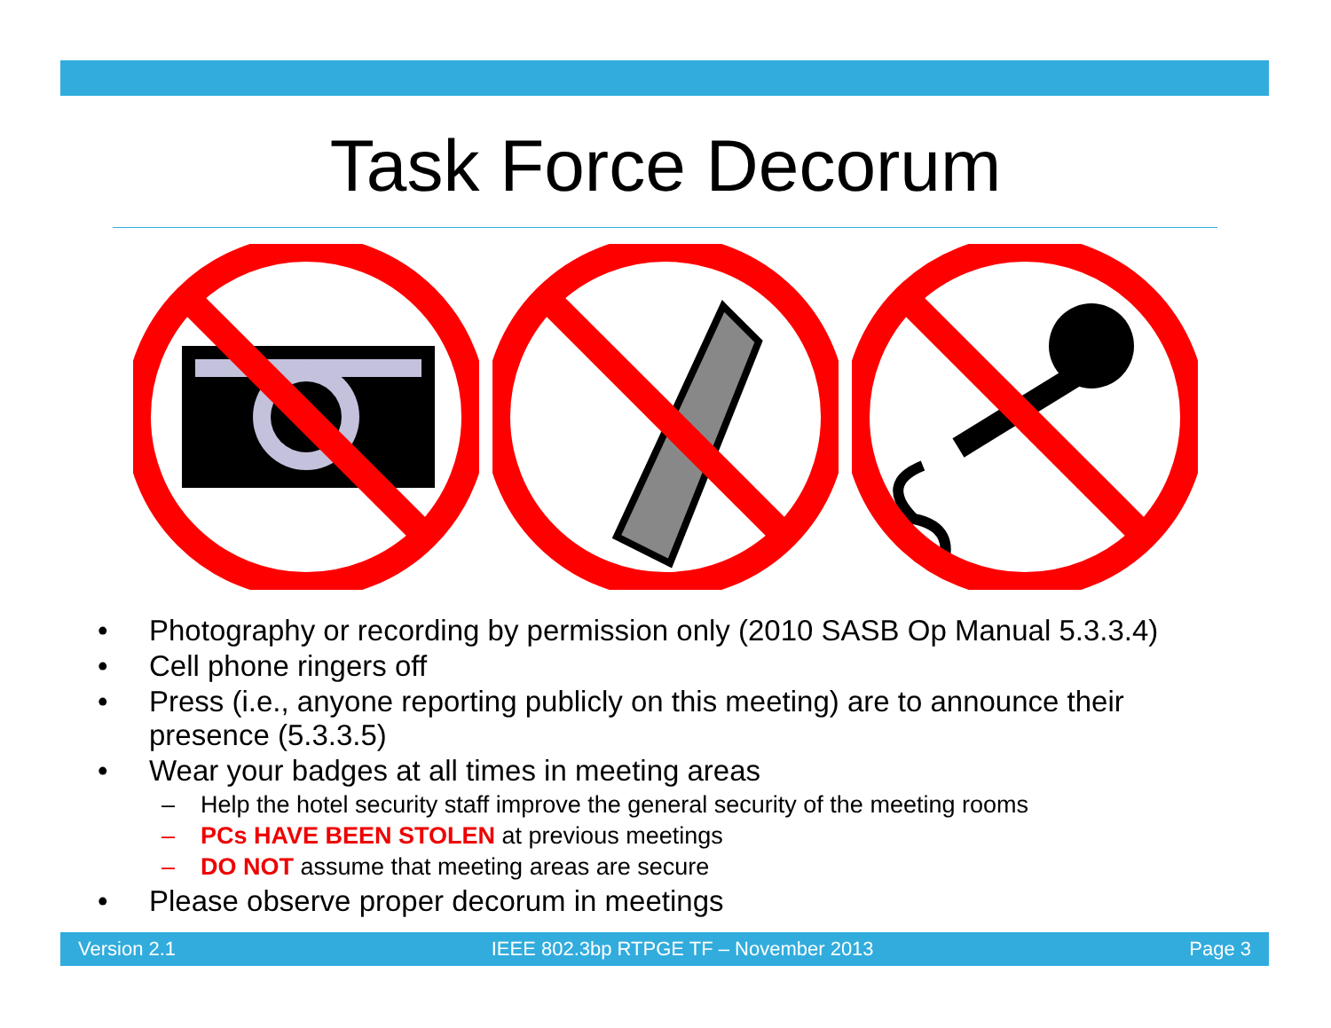Task Force Decorum
• Photography or recording by permission only (2010 SASB Op Manual 5.3.3.4)
• Cell phone ringers off
• Press (i.e., anyone reporting publicly on this meeting) are to announce their presence (5.3.3.5)
• Wear your badges at all times in meeting areas
– Help the hotel security staff improve the general security of the meeting rooms
– PCs HAVE BEEN STOLEN at previous meetings
– DO NOT assume that meeting areas are secure
• Please observe proper decorum in meetings
Version 2.1 IEEE 802.3bp RTPGE TF – November 2013 Page 3